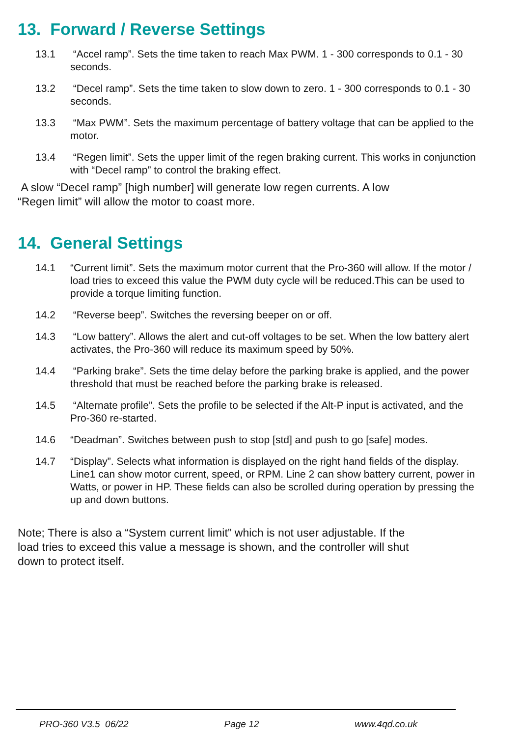13. Forward / Reverse Settings
13.1 “Accel ramp”. Sets the time taken to reach Max PWM. 1 - 300 corresponds to 0.1 - 30 seconds.
13.2 “Decel ramp”. Sets the time taken to slow down to zero. 1 - 300 corresponds to 0.1 - 30 seconds.
13.3 “Max PWM”. Sets the maximum percentage of battery voltage that can be applied to the motor.
13.4 “Regen limit”. Sets the upper limit of the regen braking current. This works in conjunction with “Decel ramp” to control the braking effect.
A slow “Decel ramp” [high number] will generate low regen currents. A low
“Regen limit” will allow the motor to coast more.
14. General Settings
14.1 “Current limit”. Sets the maximum motor current that the Pro-360 will allow. If the motor / load tries to exceed this value the PWM duty cycle will be reduced.This can be used to provide a torque limiting function.
14.2 “Reverse beep”. Switches the reversing beeper on or off.
14.3 “Low battery”. Allows the alert and cut-off voltages to be set. When the low battery alert activates, the Pro-360 will reduce its maximum speed by 50%.
14.4 “Parking brake”. Sets the time delay before the parking brake is applied, and the power threshold that must be reached before the parking brake is released.
14.5 “Alternate profile”. Sets the profile to be selected if the Alt-P input is activated, and the Pro-360 re-started.
14.6 “Deadman”. Switches between push to stop [std] and push to go [safe] modes.
14.7 “Display”. Selects what information is displayed on the right hand fields of the display. Line1 can show motor current, speed, or RPM. Line 2 can show battery current, power in Watts, or power in HP. These fields can also be scrolled during operation by pressing the up and down buttons.
Note; There is also a “System current limit” which is not user adjustable. If the
load tries to exceed this value a message is shown, and the controller will shut
down to protect itself.
PRO-360 V3.5 06/22 Page 12 www.4qd.co.uk